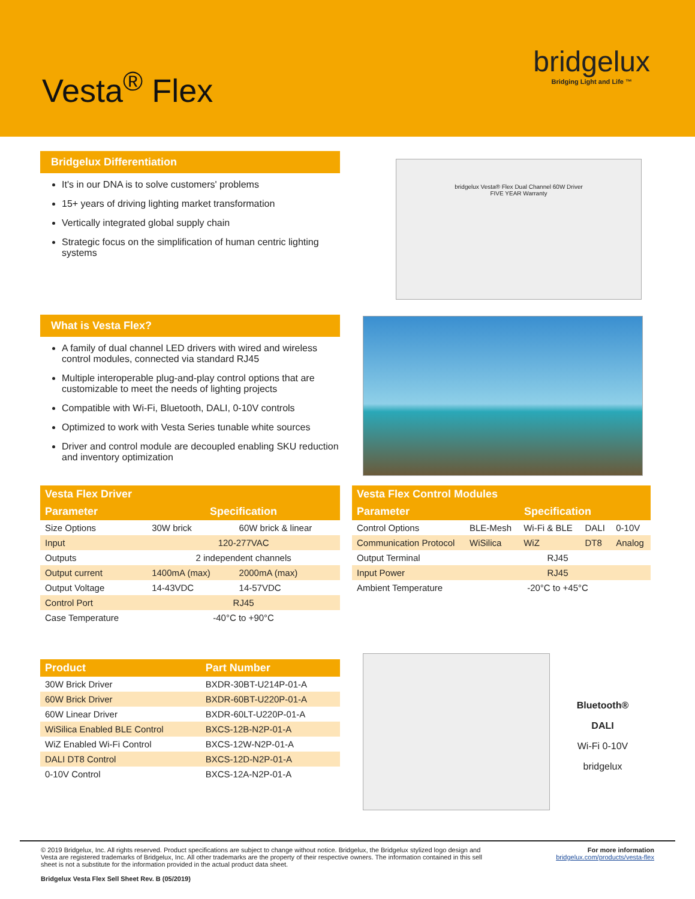Vesta<sup>®</sup> Flex
bridgelux
Bridging Light and Life ™
Bridgelux Differentiation
It's in our DNA is to solve customers' problems
15+ years of driving lighting market transformation
Vertically integrated global supply chain
Strategic focus on the simplification of human centric lighting systems
bridgelux Vesta® Flex Dual Channel 60W Driver
FIVE YEAR Warranty
What is Vesta Flex?
A family of dual channel LED drivers with wired and wireless control modules, connected via standard RJ45
Multiple interoperable plug-and-play control options that are customizable to meet the needs of lighting projects
Compatible with Wi-Fi, Bluetooth, DALI, 0-10V controls
Optimized to work with Vesta Series tunable white sources
Driver and control module are decoupled enabling SKU reduction and inventory optimization
| Vesta Flex Driver | | |
| --- | --- | --- |
| Parameter | Specification | |
| Size Options | 30W brick | 60W brick & linear |
| Input | 120-277VAC | |
| Outputs | 2 independent channels | |
| Output current | 1400mA (max) | 2000mA (max) |
| Output Voltage | 14-43VDC | 14-57VDC |
| Control Port | RJ45 | |
| Case Temperature | -40°C to +90°C | |
| Vesta Flex Control Modules | | | | |
| --- | --- | --- | --- | --- |
| Parameter | Specification | | | |
| Control Options | BLE-Mesh | Wi-Fi & BLE | DALI | 0-10V |
| Communication Protocol | WiSilica | WiZ | DT8 | Analog |
| Output Terminal | RJ45 | | | |
| Input Power | RJ45 | | | |
| Ambient Temperature | -20°C to +45°C | | | |
| Product | Part Number |
| --- | --- |
| 30W Brick Driver | BXDR-30BT-U214P-01-A |
| 60W Brick Driver | BXDR-60BT-U220P-01-A |
| 60W Linear Driver | BXDR-60LT-U220P-01-A |
| WiSilica Enabled BLE Control | BXCS-12B-N2P-01-A |
| WiZ Enabled Wi-Fi Control | BXCS-12W-N2P-01-A |
| DALI DT8 Control | BXCS-12D-N2P-01-A |
| 0-10V Control | BXCS-12A-N2P-01-A |
Bluetooth®
DALI
Wi-Fi 0-10V
bridgelux
© 2019 Bridgelux, Inc. All rights reserved. Product specifications are subject to change without notice. Bridgelux, the Bridgelux stylized logo design and Vesta are registered trademarks of Bridgelux, Inc. All other trademarks are the property of their respective owners. The information contained in this sell sheet is not a substitute for the information provided in the actual product data sheet.
Bridgelux Vesta Flex Sell Sheet Rev. B (05/2019)
For more information
bridgelux.com/products/vesta-flex